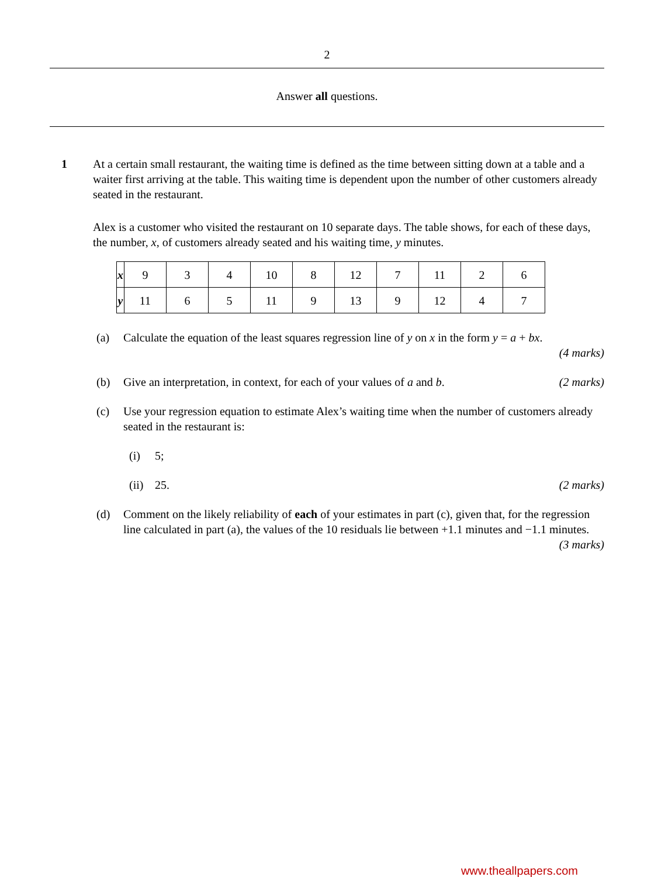2
Answer all questions.
1 At a certain small restaurant, the waiting time is defined as the time between sitting down at a table and a waiter first arriving at the table. This waiting time is dependent upon the number of other customers already seated in the restaurant.
Alex is a customer who visited the restaurant on 10 separate days. The table shows, for each of these days, the number, x, of customers already seated and his waiting time, y minutes.
| x | 9 | 3 | 4 | 10 | 8 | 12 | 7 | 11 | 2 | 6 |
| y | 11 | 6 | 5 | 11 | 9 | 13 | 9 | 12 | 4 | 7 |
(a) Calculate the equation of the least squares regression line of y on x in the form y = a + bx.
(4 marks)
(b) Give an interpretation, in context, for each of your values of a and b. (2 marks)
(c) Use your regression equation to estimate Alex’s waiting time when the number of customers already seated in the restaurant is:
(i) 5;
(ii)
25. (2 marks)
(d) Comment on the likely reliability of each of your estimates in part (c), given that, for the regression line calculated in part (a), the values of the 10 residuals lie between +1.1 minutes and −1.1 minutes. (3 marks)
www.theallpapers.com